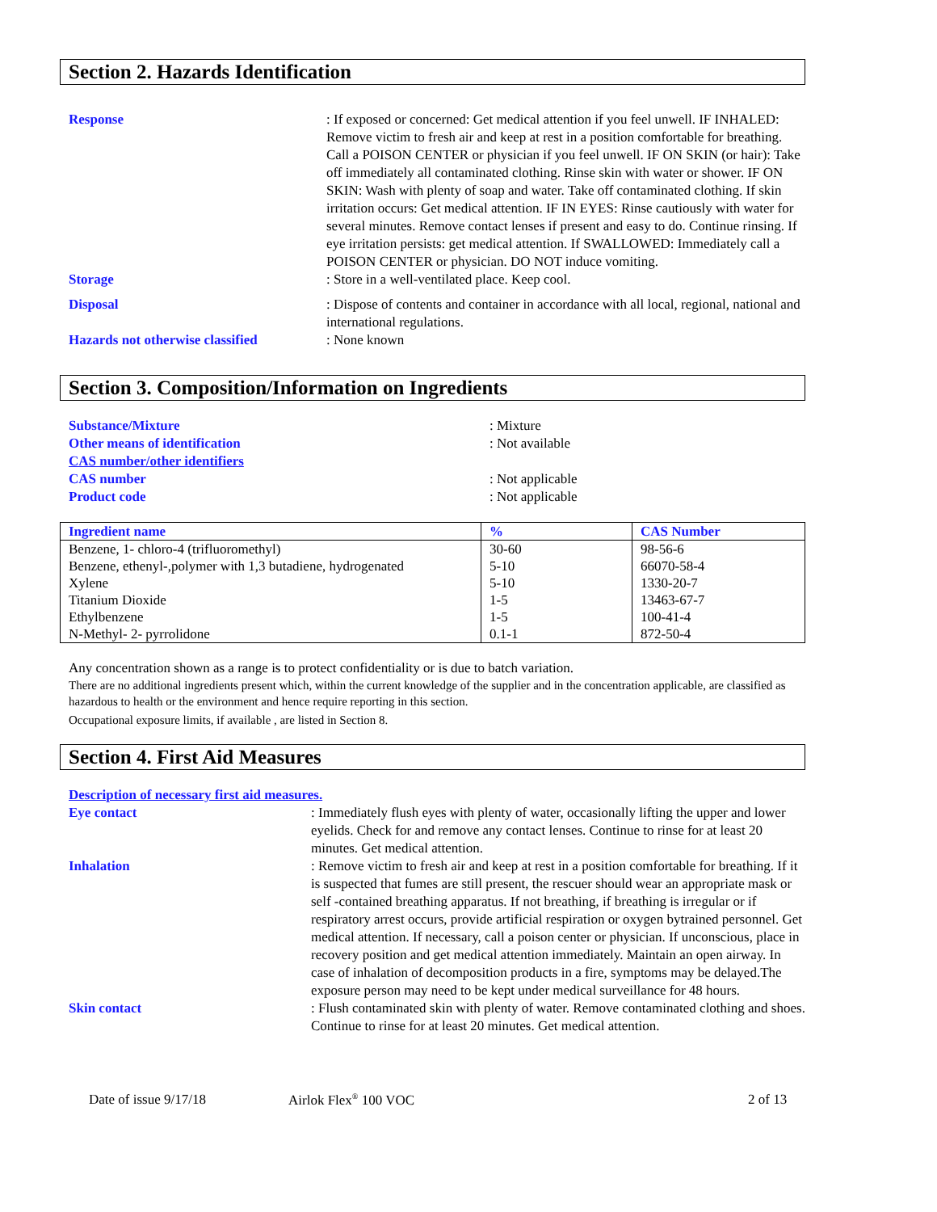Section 2. Hazards Identification
Response : If exposed or concerned: Get medical attention if you feel unwell. IF INHALED: Remove victim to fresh air and keep at rest in a position comfortable for breathing. Call a POISON CENTER or physician if you feel unwell. IF ON SKIN (or hair): Take off immediately all contaminated clothing. Rinse skin with water or shower. IF ON SKIN: Wash with plenty of soap and water. Take off contaminated clothing. If skin irritation occurs: Get medical attention. IF IN EYES: Rinse cautiously with water for several minutes. Remove contact lenses if present and easy to do. Continue rinsing. If eye irritation persists: get medical attention. If SWALLOWED: Immediately call a POISON CENTER or physician. DO NOT induce vomiting.
Storage : Store in a well-ventilated place. Keep cool.
Disposal : Dispose of contents and container in accordance with all local, regional, national and international regulations.
Hazards not otherwise classified
: None known
Section 3. Composition/Information on Ingredients
Substance/Mixture : Mixture
Other means of identification : Not available
CAS number/other identifiers
CAS number : Not applicable
Product code : Not applicable
| Ingredient name | % | CAS Number |
| --- | --- | --- |
| Benzene, 1- chloro-4 (trifluoromethyl) | 30-60 | 98-56-6 |
| Benzene, ethenyl-,polymer with 1,3 butadiene, hydrogenated | 5-10 | 66070-58-4 |
| Xylene | 5-10 | 1330-20-7 |
| Titanium Dioxide | 1-5 | 13463-67-7 |
| Ethylbenzene | 1-5 | 100-41-4 |
| N-Methyl- 2- pyrrolidone | 0.1-1 | 872-50-4 |
Any concentration shown as a range is to protect confidentiality or is due to batch variation.
There are no additional ingredients present which, within the current knowledge of the supplier and in the concentration applicable, are classified as hazardous to health or the environment and hence require reporting in this section.
Occupational exposure limits, if available , are listed in Section 8.
Section 4. First Aid Measures
Description of necessary first aid measures.
Eye contact : Immediately flush eyes with plenty of water, occasionally lifting the upper and lower eyelids. Check for and remove any contact lenses. Continue to rinse for at least 20 minutes. Get medical attention.
Inhalation : Remove victim to fresh air and keep at rest in a position comfortable for breathing. If it is suspected that fumes are still present, the rescuer should wear an appropriate mask or self -contained breathing apparatus. If not breathing, if breathing is irregular or if respiratory arrest occurs, provide artificial respiration or oxygen bytrained personnel. Get medical attention. If necessary, call a poison center or physician. If unconscious, place in recovery position and get medical attention immediately. Maintain an open airway. In case of inhalation of decomposition products in a fire, symptoms may be delayed.The exposure person may need to be kept under medical surveillance for 48 hours.
Skin contact : Flush contaminated skin with plenty of water. Remove contaminated clothing and shoes. Continue to rinse for at least 20 minutes. Get medical attention.
Date of issue 9/17/18 Airlok Flex<sup>®</sup> 100 VOC 2 of 13